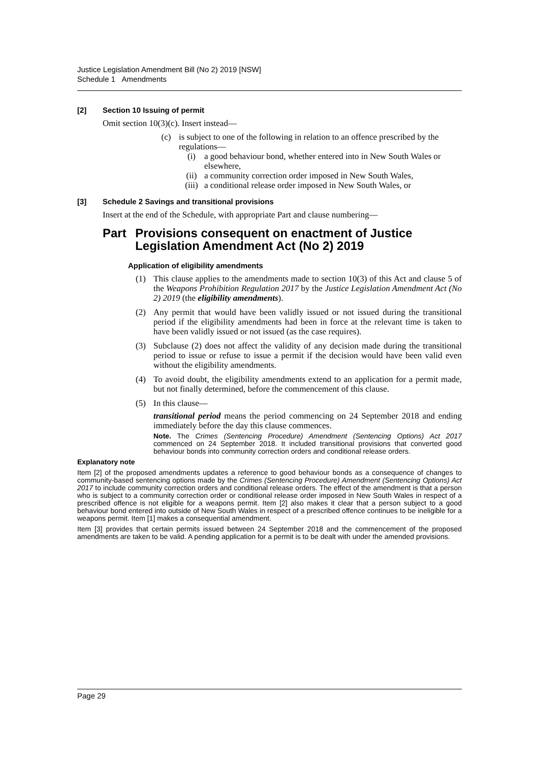Justice Legislation Amendment Bill (No 2) 2019 [NSW]
Schedule 1 Amendments
[2] Section 10 Issuing of permit
Omit section 10(3)(c). Insert instead—
(c) is subject to one of the following in relation to an offence prescribed by the regulations—
(i) a good behaviour bond, whether entered into in New South Wales or elsewhere,
(ii) a community correction order imposed in New South Wales,
(iii) a conditional release order imposed in New South Wales, or
[3] Schedule 2 Savings and transitional provisions
Insert at the end of the Schedule, with appropriate Part and clause numbering—
Part Provisions consequent on enactment of Justice Legislation Amendment Act (No 2) 2019
Application of eligibility amendments
(1) This clause applies to the amendments made to section 10(3) of this Act and clause 5 of the Weapons Prohibition Regulation 2017 by the Justice Legislation Amendment Act (No 2) 2019 (the eligibility amendments).
(2) Any permit that would have been validly issued or not issued during the transitional period if the eligibility amendments had been in force at the relevant time is taken to have been validly issued or not issued (as the case requires).
(3) Subclause (2) does not affect the validity of any decision made during the transitional period to issue or refuse to issue a permit if the decision would have been valid even without the eligibility amendments.
(4) To avoid doubt, the eligibility amendments extend to an application for a permit made, but not finally determined, before the commencement of this clause.
(5) In this clause—
transitional period means the period commencing on 24 September 2018 and ending immediately before the day this clause commences.
Note. The Crimes (Sentencing Procedure) Amendment (Sentencing Options) Act 2017 commenced on 24 September 2018. It included transitional provisions that converted good behaviour bonds into community correction orders and conditional release orders.
Explanatory note
Item [2] of the proposed amendments updates a reference to good behaviour bonds as a consequence of changes to community-based sentencing options made by the Crimes (Sentencing Procedure) Amendment (Sentencing Options) Act 2017 to include community correction orders and conditional release orders. The effect of the amendment is that a person who is subject to a community correction order or conditional release order imposed in New South Wales in respect of a prescribed offence is not eligible for a weapons permit. Item [2] also makes it clear that a person subject to a good behaviour bond entered into outside of New South Wales in respect of a prescribed offence continues to be ineligible for a weapons permit. Item [1] makes a consequential amendment.
Item [3] provides that certain permits issued between 24 September 2018 and the commencement of the proposed amendments are taken to be valid. A pending application for a permit is to be dealt with under the amended provisions.
Page 29